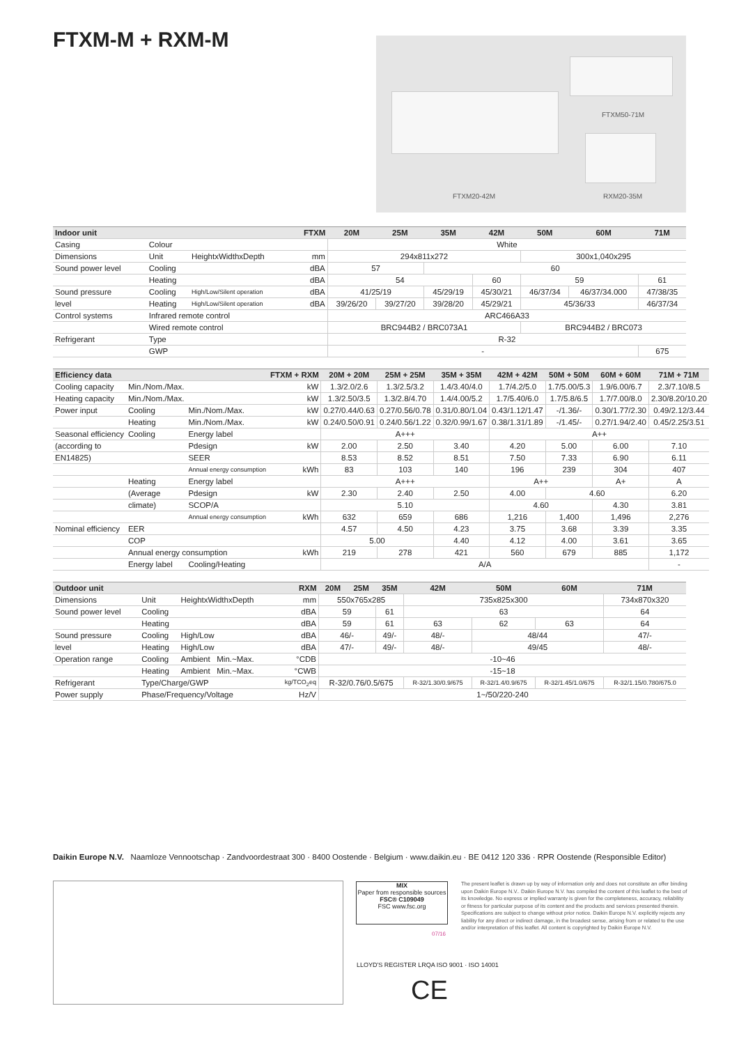FTXM-M + RXM-M FTXM50-71M
FTXM20-42M RXM20-35M
| Indoor unit | | | FTXM | 20M | 25M | 35M | 42M | 50M | 60M | 71M |
| --- | --- | --- | --- | --- | --- | --- | --- | --- | --- | --- |
| Casing | Colour | | | White | | | | | | |
| Dimensions | Unit | HeightxWidthxDepth | mm | 294x811x272 | | | | 300x1,040x295 | | |
| Sound power level | Cooling | | dBA | 57 | | 60 | | | | |
| | Heating | | dBA | 54 | | | 60 | 59 | | 61 |
| Sound pressure | Cooling | High/Low/Silent operation | dBA | 41/25/19 | | 45/29/19 | 45/30/21 | 46/37/34 | 46/37/34.000 | 47/38/35 |
| level | Heating | High/Low/Silent operation | dBA | 39/26/20 | 39/27/20 | 39/28/20 | 45/29/21 | 45/36/33 | | 46/37/34 |
| Control systems | Infrared remote control | | | ARC466A33 | | | | | | |
| | Wired remote control | | | BRC944B2 / BRC073A1 | | | | BRC944B2 / BRC073 | | |
| Refrigerant | Type | | | R-32 | | | | | | |
| | GWP | | | - | | | | | | 675 |
| Efficiency data | | | FTXM + RXM | 20M + 20M | 25M + 25M | 35M + 35M | 42M + 42M | 50M + 50M | 60M + 60M | 71M + 71M |
| --- | --- | --- | --- | --- | --- | --- | --- | --- | --- | --- |
| Cooling capacity | Min./Nom./Max. | | kW | 1.3/2.0/2.6 | 1.3/2.5/3.2 | 1.4/3.40/4.0 | 1.7/4.2/5.0 | 1.7/5.00/5.3 | 1.9/6.00/6.7 | 2.3/7.10/8.5 |
| Heating capacity | Min./Nom./Max. | | kW | 1.3/2.50/3.5 | 1.3/2.8/4.70 | 1.4/4.00/5.2 | 1.7/5.40/6.0 | 1.7/5.8/6.5 | 1.7/7.00/8.0 | 2.30/8.20/10.20 |
| Power input | Cooling | Min./Nom./Max. | kW | 0.27/0.44/0.63 | 0.27/0.56/0.78 | 0.31/0.80/1.04 | 0.43/1.12/1.47 | -/1.36/- | 0.30/1.77/2.30 | 0.49/2.12/3.44 |
| | Heating | Min./Nom./Max. | kW | 0.24/0.50/0.91 | 0.24/0.56/1.22 | 0.32/0.99/1.67 | 0.38/1.31/1.89 | -/1.45/- | 0.27/1.94/2.40 | 0.45/2.25/3.51 |
| Seasonal efficiency | Cooling | Energy label | | A+++ | | | A++ | | | |
| (according to | | Pdesign | kW | 2.00 | 2.50 | 3.40 | 4.20 | 5.00 | 6.00 | 7.10 |
| EN14825) | | SEER | | 8.53 | 8.52 | 8.51 | 7.50 | 7.33 | 6.90 | 6.11 |
| | | Annual energy consumption | kWh | 83 | 103 | 140 | 196 | 239 | 304 | 407 |
| | Heating | Energy label | | A+++ | | | A++ | | A+ | A |
| | (Average | Pdesign | kW | 2.30 | 2.40 | 2.50 | 4.00 | 4.60 | | 6.20 |
| | climate) | SCOP/A | | 5.10 | | | 4.60 | | 4.30 | 3.81 |
| | | Annual energy consumption | kWh | 632 | 659 | 686 | 1,216 | 1,400 | 1,496 | 2,276 |
| Nominal efficiency | EER | | | 4.57 | 4.50 | 4.23 | 3.75 | 3.68 | 3.39 | 3.35 |
| | COP | | | 5.00 | | 4.40 | 4.12 | 4.00 | 3.61 | 3.65 |
| | Annual energy consumption | | kWh | 219 | 278 | 421 | 560 | 679 | 885 | 1,172 |
| | Energy label | Cooling/Heating | | A/A | | | | | | - |
| Outdoor unit | | | RXM | 20M | 25M | 35M | 42M | 50M | 60M | 71M |
| --- | --- | --- | --- | --- | --- | --- | --- | --- | --- | --- |
| Dimensions | Unit | HeightxWidthxDepth | mm | 550x765x285 | | | 735x825x300 | | | 734x870x320 |
| Sound power level | Cooling | | dBA | 59 | | 61 | 63 | | | 64 |
| | Heating | | dBA | 59 | | 61 | 63 | 62 | 63 | 64 |
| Sound pressure | Cooling | High/Low | dBA | 46/- | | 49/- | 48/- | 48/44 | | 47/- |
| level | Heating | High/Low | dBA | 47/- | | 49/- | 48/- | 49/45 | | 48/- |
| Operation range | Cooling | Ambient Min.~Max. | °CDB | -10~46 | | | | | | |
| | Heating | Ambient Min.~Max. | °CWB | -15~18 | | | | | | |
| Refrigerant | Type/Charge/GWP | | kg/TCO<sub>2</sub>eq | R-32/0.76/0.5/675 | | | R-32/1.30/0.9/675 | R-32/1.4/0.9/675 | R-32/1.45/1.0/675 | R-32/1.15/0.780/675.0 |
| Power supply | Phase/Frequency/Voltage | | Hz/V | 1~/50/220-240 | | | | | | |
Daikin Europe N.V. Naamloze Vennootschap · Zandvoordestraat 300 · 8400 Oostende · Belgium · www.daikin.eu · BE 0412 120 336 · RPR Oostende (Responsible Editor)
MIX
Paper from responsible sources
FSC® C109049
FSC www.fsc.org
07/16
LLOYD'S REGISTER LRQA ISO 9001 · ISO 14001
CE
The present leaflet is drawn up by way of information only and does not constitute an offer binding upon Daikin Europe N.V.. Daikin Europe N.V. has compiled the content of this leaflet to the best of its knowledge. No express or implied warranty is given for the completeness, accuracy, reliability or fitness for particular purpose of its content and the products and services presented therein. Specifications are subject to change without prior notice. Daikin Europe N.V. explicitly rejects any liability for any direct or indirect damage, in the broadest sense, arising from or related to the use and/or interpretation of this leaflet. All content is copyrighted by Daikin Europe N.V.